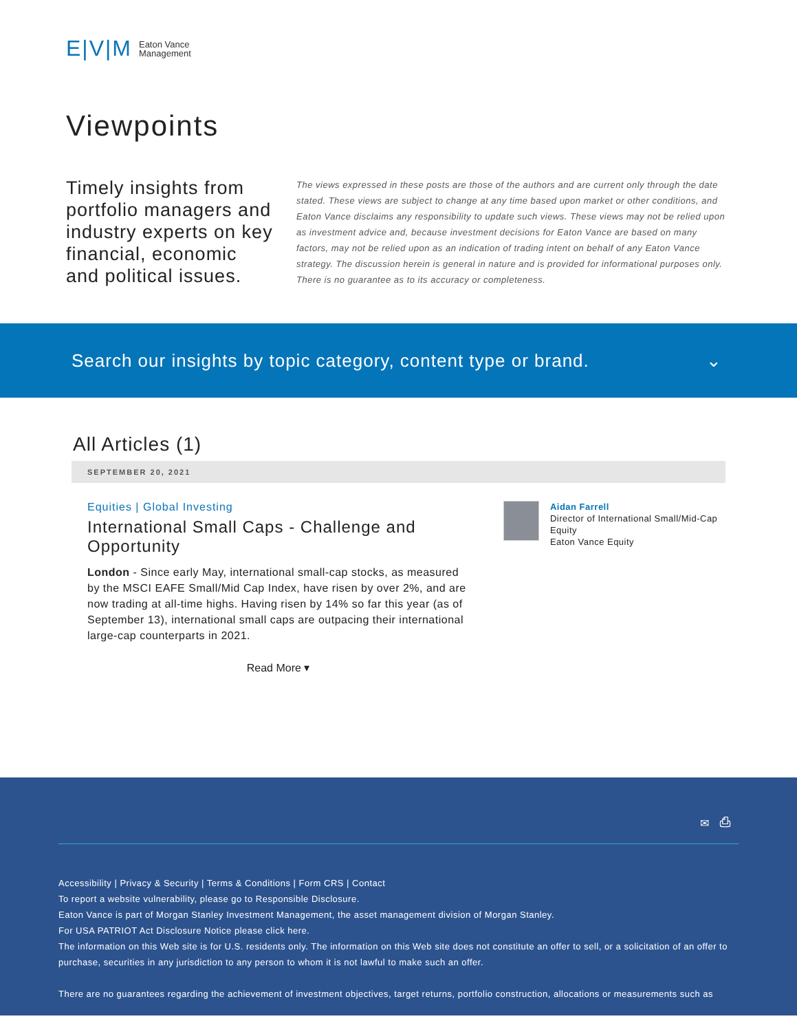E|V|M Eaton Vance
Management
Viewpoints
Timely insights from portfolio managers and industry experts on key financial, economic and political issues.
The views expressed in these posts are those of the authors and are current only through the date stated. These views are subject to change at any time based upon market or other conditions, and Eaton Vance disclaims any responsibility to update such views. These views may not be relied upon as investment advice and, because investment decisions for Eaton Vance are based on many factors, may not be relied upon as an indication of trading intent on behalf of any Eaton Vance strategy. The discussion herein is general in nature and is provided for informational purposes only. There is no guarantee as to its accuracy or completeness.
Search our insights by topic category, content type or brand. ⌄
All Articles (1)
SEPTEMBER 20, 2021
Equities | Global Investing
International Small Caps - Challenge and Opportunity
London - Since early May, international small-cap stocks, as measured by the MSCI EAFE Small/Mid Cap Index, have risen by over 2%, and are now trading at all-time highs. Having risen by 14% so far this year (as of September 13), international small caps are outpacing their international large-cap counterparts in 2021.
Read More ▾
Aidan Farrell
Director of International Small/Mid-Cap Equity
Eaton Vance Equity
✉ ⎙
Accessibility | Privacy & Security | Terms & Conditions | Form CRS | Contact
To report a website vulnerability, please go to Responsible Disclosure.
Eaton Vance is part of Morgan Stanley Investment Management, the asset management division of Morgan Stanley.
For USA PATRIOT Act Disclosure Notice please click here.
The information on this Web site is for U.S. residents only. The information on this Web site does not constitute an offer to sell, or a solicitation of an offer to purchase, securities in any jurisdiction to any person to whom it is not lawful to make such an offer.
There are no guarantees regarding the achievement of investment objectives, target returns, portfolio construction, allocations or measurements such as